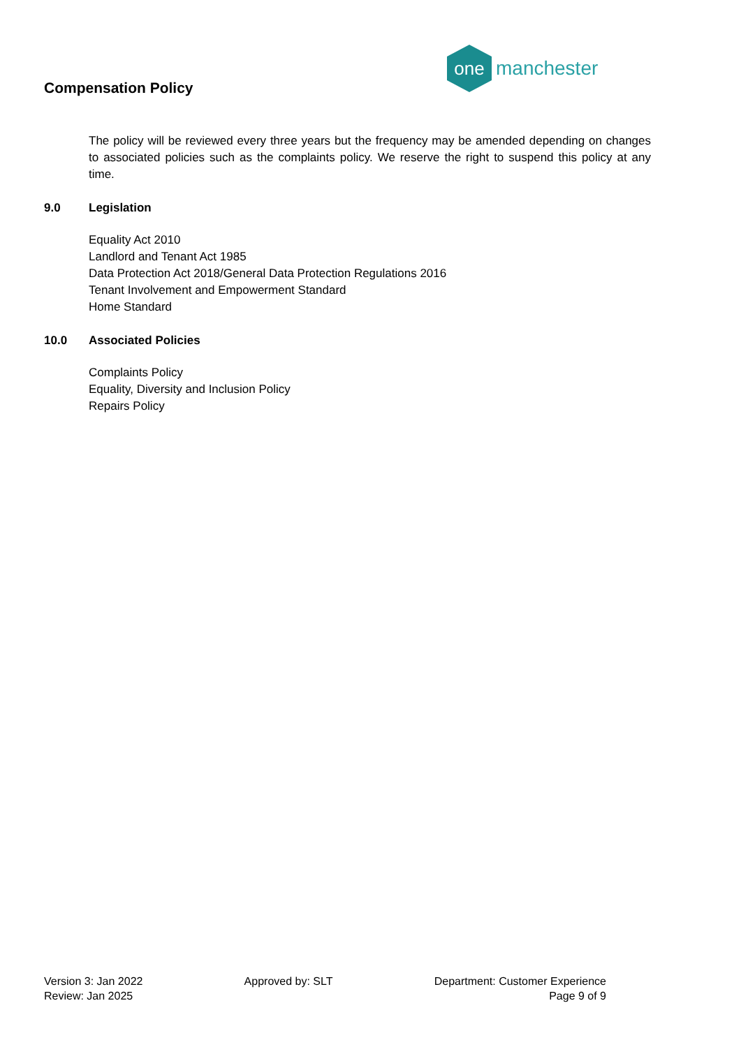Compensation Policy
one
manchester
The policy will be reviewed every three years but the frequency may be amended depending on changes to associated policies such as the complaints policy. We reserve the right to suspend this policy at any time.
9.0 Legislation
Equality Act 2010
Landlord and Tenant Act 1985
Data Protection Act 2018/General Data Protection Regulations 2016
Tenant Involvement and Empowerment Standard
Home Standard
10.0 Associated Policies
Complaints Policy
Equality, Diversity and Inclusion Policy
Repairs Policy
Version 3: Jan 2022
Review: Jan 2025
Approved by: SLT Department: Customer Experience
Page 9 of 9